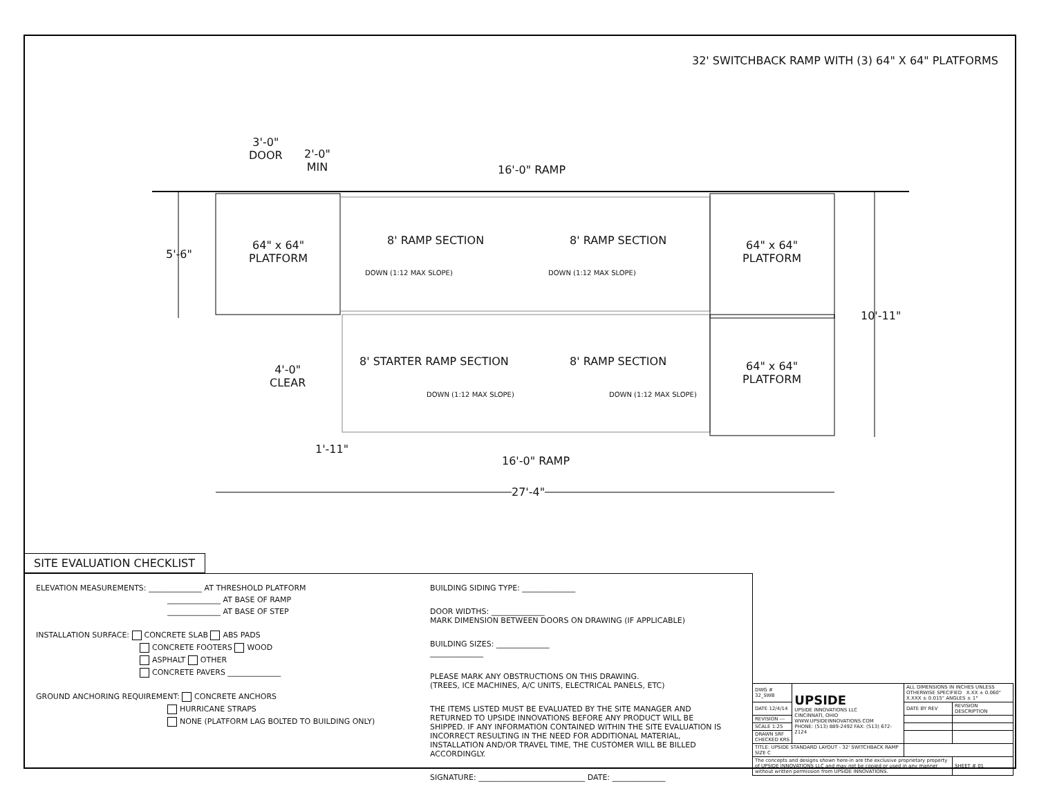32' SWITCHBACK RAMP WITH (3) 64" X 64" PLATFORMS
3'-0"
DOOR
2'-0"
MIN
16'-0" RAMP
5'-6"
64" x 64"
PLATFORM
8' RAMP SECTION 8' RAMP SECTION
64" x 64"
PLATFORM
DOWN (1:12 MAX SLOPE) DOWN (1:12 MAX SLOPE)
10'-11"
4'-0"
CLEAR
8' STARTER RAMP SECTION 8' RAMP SECTION
64" x 64"
PLATFORM
DOWN (1:12 MAX SLOPE) DOWN (1:12 MAX SLOPE)
1'-11"
16'-0" RAMP
27'-4"
SITE EVALUATION CHECKLIST
ELEVATION MEASUREMENTS: ______________ AT THRESHOLD PLATFORM
______________ AT BASE OF RAMP
______________ AT BASE OF STEP
INSTALLATION SURFACE: CONCRETE SLAB ABS PADS
CONCRETE FOOTERS WOOD
ASPHALT OTHER
CONCRETE PAVERS ______________
GROUND ANCHORING REQUIREMENT: CONCRETE ANCHORS
HURRICANE STRAPS
NONE (PLATFORM LAG BOLTED TO BUILDING ONLY)
BUILDING SIDING TYPE: ______________
DOOR WIDTHS: ______________
MARK DIMENSION BETWEEN DOORS ON DRAWING (IF APPLICABLE)
BUILDING SIZES: ______________
______________
PLEASE MARK ANY OBSTRUCTIONS ON THIS DRAWING.
(TREES, ICE MACHINES, A/C UNITS, ELECTRICAL PANELS, ETC)
THE ITEMS LISTED MUST BE EVALUATED BY THE SITE MANAGER AND RETURNED TO UPSIDE INNOVATIONS BEFORE ANY PRODUCT WILL BE SHIPPED. IF ANY INFORMATION CONTAINED WITHIN THE SITE EVALUATION IS INCORRECT RESULTING IN THE NEED FOR ADDITIONAL MATERIAL, INSTALLATION AND/OR TRAVEL TIME, THE CUSTOMER WILL BE BILLED ACCORDINGLY.
SIGNATURE: ____________________________ DATE: ______________
| DWG # 32_SWB | UPSIDE UPSIDE INNOVATIONS LLC CINCINNATI, OHIO WWW.UPSIDEINNOVATIONS.COM PHONE: (513) 889-2492 FAX: (513) 672-2124 | ALL DIMENSIONS IN INCHES UNLESS OTHERWISE SPECIFIED X.XX ± 0.060" X.XXX ± 0.015" ANGLES ± 1° | |
| DATE 12/4/14 | | DATE BY REV | REVISION DESCRIPTION |
| REVISION --- | | | |
| SCALE 1:25 | | | |
| DRAWN SRF CHECKED KRS | | | |
| TITLE: UPSIDE STANDARD LAYOUT - 32' SWITCHBACK RAMP SIZE C | | | |
| The concepts and designs shown here-in are the exclusive proprietary property of UPSIDE INNOVATIONS LLC and may not be copied or used in any manner without written permission from UPSIDE INNOVATIONS. | | | SHEET # 01 |